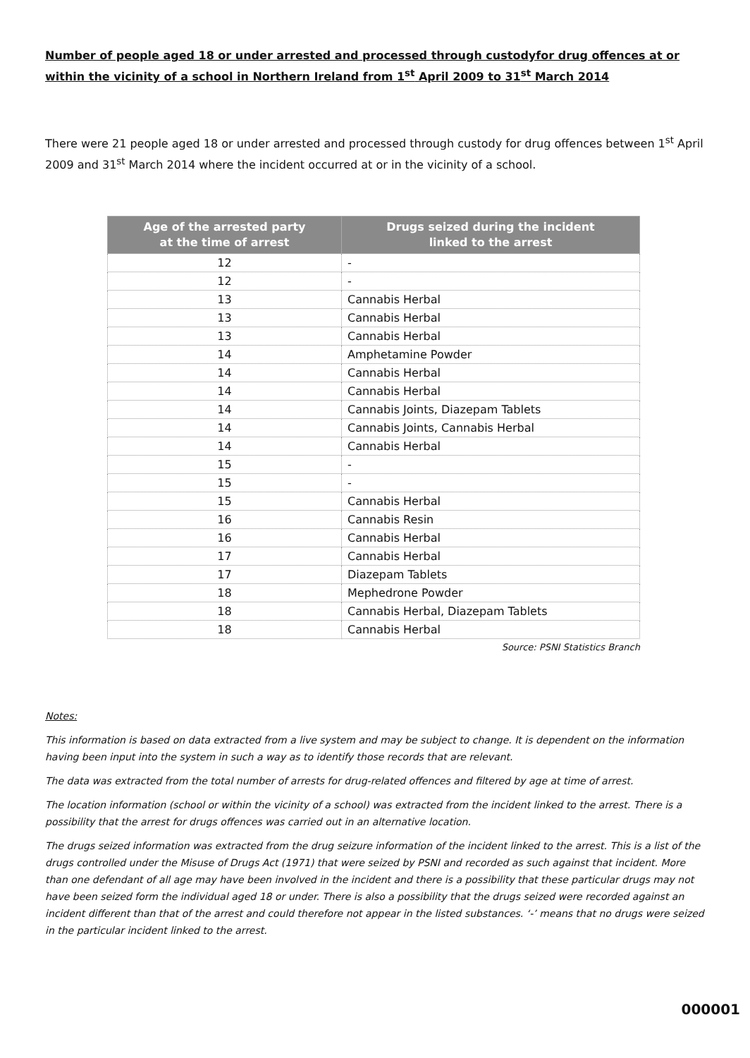Number of people aged 18 or under arrested and processed through custodyfor drug offences at or within the vicinity of a school in Northern Ireland from 1<sup>st</sup> April 2009 to 31<sup>st</sup> March 2014
There were 21 people aged 18 or under arrested and processed through custody for drug offences between 1<sup>st</sup> April 2009 and 31<sup>st</sup> March 2014 where the incident occurred at or in the vicinity of a school.
| Age of the arrested party at the time of arrest | Drugs seized during the incident linked to the arrest |
| --- | --- |
| 12 | - |
| 12 | - |
| 13 | Cannabis Herbal |
| 13 | Cannabis Herbal |
| 13 | Cannabis Herbal |
| 14 | Amphetamine Powder |
| 14 | Cannabis Herbal |
| 14 | Cannabis Herbal |
| 14 | Cannabis Joints, Diazepam Tablets |
| 14 | Cannabis Joints, Cannabis Herbal |
| 14 | Cannabis Herbal |
| 15 | - |
| 15 | - |
| 15 | Cannabis Herbal |
| 16 | Cannabis Resin |
| 16 | Cannabis Herbal |
| 17 | Cannabis Herbal |
| 17 | Diazepam Tablets |
| 18 | Mephedrone Powder |
| 18 | Cannabis Herbal, Diazepam Tablets |
| 18 | Cannabis Herbal |
Source: PSNI Statistics Branch
Notes:
This information is based on data extracted from a live system and may be subject to change. It is dependent on the information having been input into the system in such a way as to identify those records that are relevant.
The data was extracted from the total number of arrests for drug-related offences and filtered by age at time of arrest.
The location information (school or within the vicinity of a school) was extracted from the incident linked to the arrest. There is a possibility that the arrest for drugs offences was carried out in an alternative location.
The drugs seized information was extracted from the drug seizure information of the incident linked to the arrest. This is a list of the drugs controlled under the Misuse of Drugs Act (1971) that were seized by PSNI and recorded as such against that incident. More than one defendant of all age may have been involved in the incident and there is a possibility that these particular drugs may not have been seized form the individual aged 18 or under. There is also a possibility that the drugs seized were recorded against an incident different than that of the arrest and could therefore not appear in the listed substances. ‘-’ means that no drugs were seized in the particular incident linked to the arrest.
000001